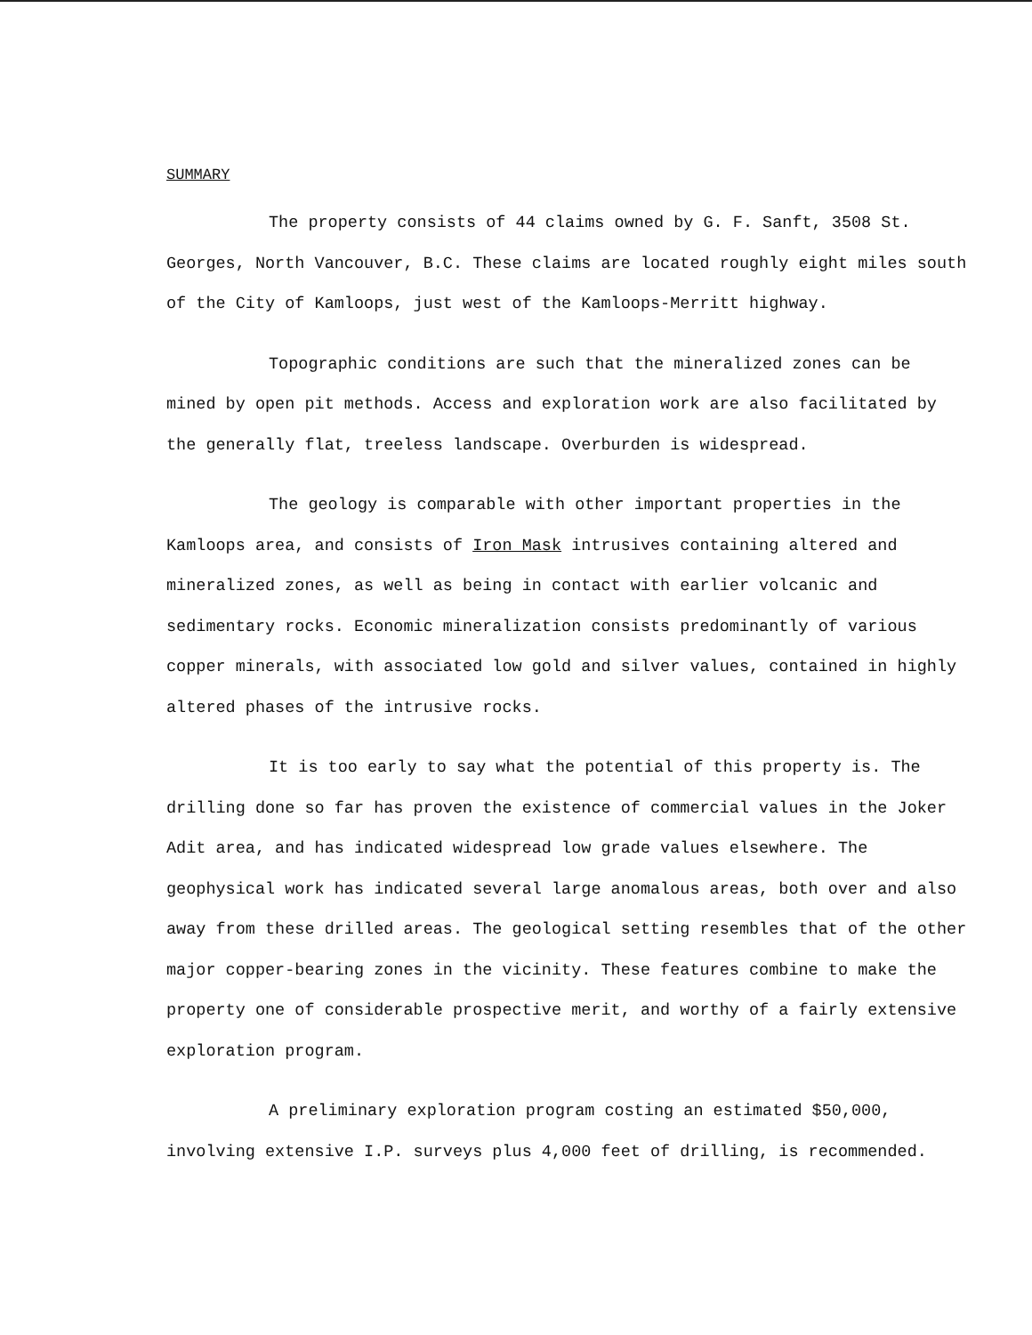SUMMARY
The property consists of 44 claims owned by G. F. Sanft, 3508 St. Georges, North Vancouver, B.C. These claims are located roughly eight miles south of the City of Kamloops, just west of the Kamloops-Merritt highway.
Topographic conditions are such that the mineralized zones can be mined by open pit methods. Access and exploration work are also facilitated by the generally flat, treeless landscape. Overburden is widespread.
The geology is comparable with other important properties in the Kamloops area, and consists of Iron Mask intrusives containing altered and mineralized zones, as well as being in contact with earlier volcanic and sedimentary rocks. Economic mineralization consists predominantly of various copper minerals, with associated low gold and silver values, contained in highly altered phases of the intrusive rocks.
It is too early to say what the potential of this property is. The drilling done so far has proven the existence of commercial values in the Joker Adit area, and has indicated widespread low grade values elsewhere. The geophysical work has indicated several large anomalous areas, both over and also away from these drilled areas. The geological setting resembles that of the other major copper-bearing zones in the vicinity. These features combine to make the property one of considerable prospective merit, and worthy of a fairly extensive exploration program.
A preliminary exploration program costing an estimated $50,000, involving extensive I.P. surveys plus 4,000 feet of drilling, is recommended.